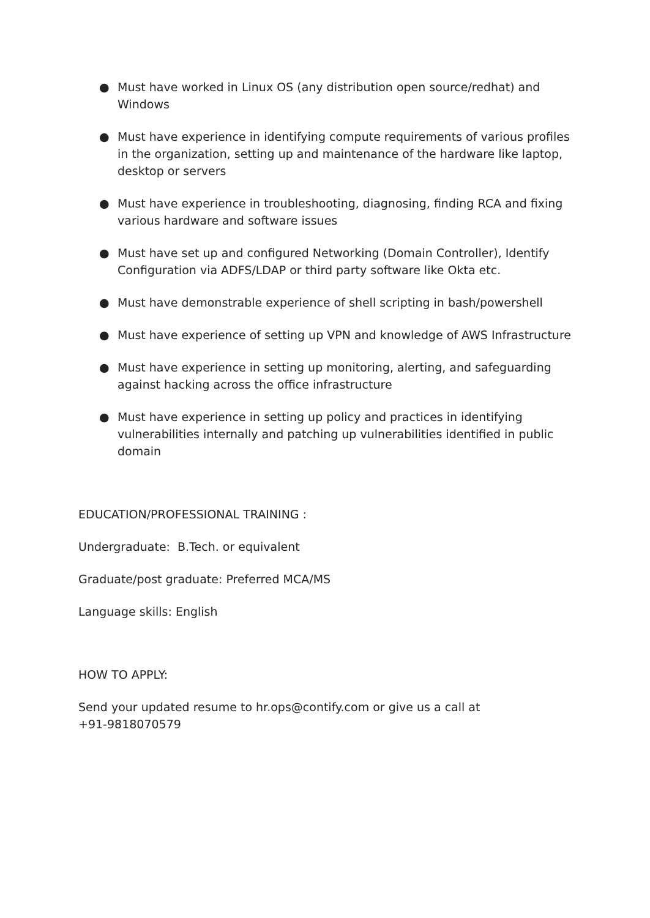● Must have worked in Linux OS (any distribution open source/redhat) and Windows
● Must have experience in identifying compute requirements of various profiles in the organization, setting up and maintenance of the hardware like laptop, desktop or servers
● Must have experience in troubleshooting, diagnosing, finding RCA and fixing various hardware and software issues
● Must have set up and configured Networking (Domain Controller), Identify Configuration via ADFS/LDAP or third party software like Okta etc.
● Must have demonstrable experience of shell scripting in bash/powershell
● Must have experience of setting up VPN and knowledge of AWS Infrastructure
● Must have experience in setting up monitoring, alerting, and safeguarding against hacking across the office infrastructure
● Must have experience in setting up policy and practices in identifying vulnerabilities internally and patching up vulnerabilities identified in public domain
EDUCATION/PROFESSIONAL TRAINING :
Undergraduate: B.Tech. or equivalent
Graduate/post graduate: Preferred MCA/MS
Language skills: English
HOW TO APPLY:
Send your updated resume to hr.ops@contify.com or give us a call at
+91-9818070579